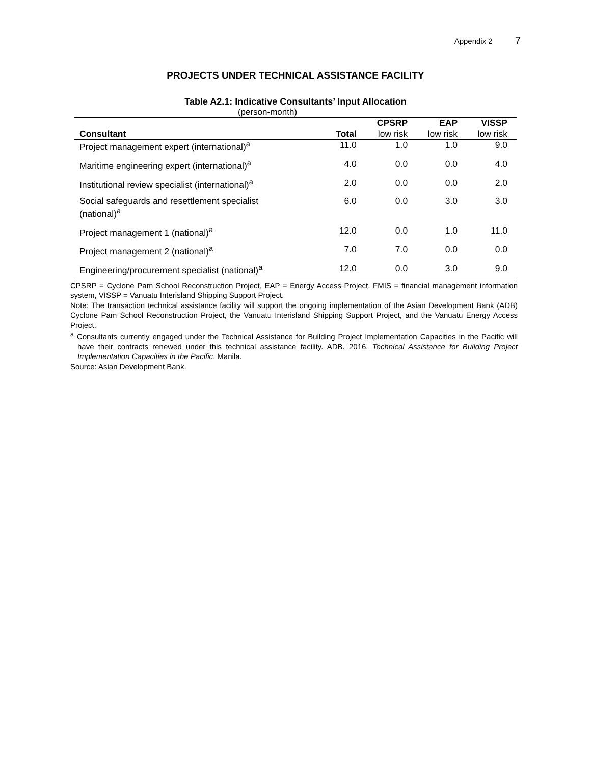Appendix 2 7
PROJECTS UNDER TECHNICAL ASSISTANCE FACILITY
Table A2.1: Indicative Consultants’ Input Allocation
(person-month)
| | | CPSRP | EAP | VISSP |
| --- | --- | --- | --- | --- |
| Consultant | Total | low risk | low risk | low risk |
| Project management expert (international)<sup>a</sup> | 11.0 | 1.0 | 1.0 | 9.0 |
| Maritime engineering expert (international)<sup>a</sup> | 4.0 | 0.0 | 0.0 | 4.0 |
| Institutional review specialist (international)<sup>a</sup> | 2.0 | 0.0 | 0.0 | 2.0 |
| Social safeguards and resettlement specialist (national)<sup>a</sup> | 6.0 | 0.0 | 3.0 | 3.0 |
| Project management 1 (national)<sup>a</sup> | 12.0 | 0.0 | 1.0 | 11.0 |
| Project management 2 (national)<sup>a</sup> | 7.0 | 7.0 | 0.0 | 0.0 |
| Engineering/procurement specialist (national)<sup>a</sup> | 12.0 | 0.0 | 3.0 | 9.0 |
CPSRP = Cyclone Pam School Reconstruction Project, EAP = Energy Access Project, FMIS = financial management information system, VISSP = Vanuatu Interisland Shipping Support Project.
Note: The transaction technical assistance facility will support the ongoing implementation of the Asian Development Bank (ADB) Cyclone Pam School Reconstruction Project, the Vanuatu Interisland Shipping Support Project, and the Vanuatu Energy Access Project.
<sup>a</sup> Consultants currently engaged under the Technical Assistance for Building Project Implementation Capacities in the Pacific will have their contracts renewed under this technical assistance facility. ADB. 2016. Technical Assistance for Building Project Implementation Capacities in the Pacific. Manila.
Source: Asian Development Bank.